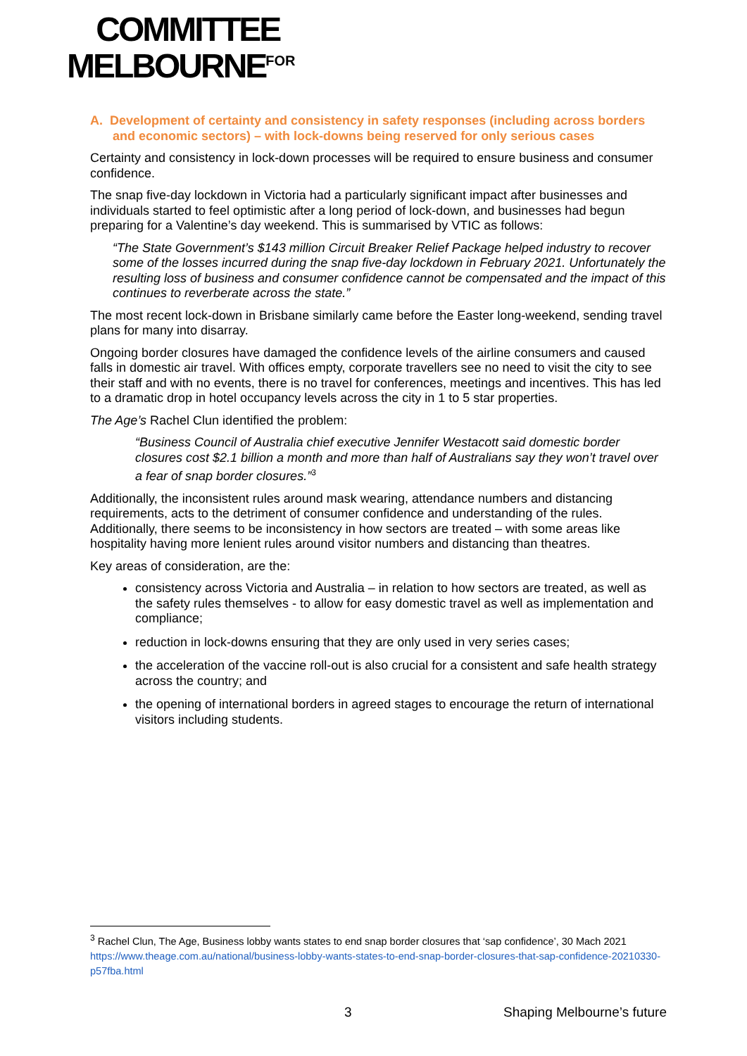COMMITTEE
MELBOURNE<sup>FOR</sup>
A. Development of certainty and consistency in safety responses (including across borders and economic sectors) – with lock-downs being reserved for only serious cases
Certainty and consistency in lock-down processes will be required to ensure business and consumer confidence.
The snap five-day lockdown in Victoria had a particularly significant impact after businesses and individuals started to feel optimistic after a long period of lock-down, and businesses had begun preparing for a Valentine’s day weekend. This is summarised by VTIC as follows:
“The State Government’s $143 million Circuit Breaker Relief Package helped industry to recover some of the losses incurred during the snap five-day lockdown in February 2021. Unfortunately the resulting loss of business and consumer confidence cannot be compensated and the impact of this continues to reverberate across the state.”
The most recent lock-down in Brisbane similarly came before the Easter long-weekend, sending travel plans for many into disarray.
Ongoing border closures have damaged the confidence levels of the airline consumers and caused falls in domestic air travel. With offices empty, corporate travellers see no need to visit the city to see their staff and with no events, there is no travel for conferences, meetings and incentives. This has led to a dramatic drop in hotel occupancy levels across the city in 1 to 5 star properties.
The Age’s Rachel Clun identified the problem:
“Business Council of Australia chief executive Jennifer Westacott said domestic border closures cost $2.1 billion a month and more than half of Australians say they won’t travel over a fear of snap border closures.”<sup>3</sup>
Additionally, the inconsistent rules around mask wearing, attendance numbers and distancing requirements, acts to the detriment of consumer confidence and understanding of the rules. Additionally, there seems to be inconsistency in how sectors are treated – with some areas like hospitality having more lenient rules around visitor numbers and distancing than theatres.
Key areas of consideration, are the:
consistency across Victoria and Australia – in relation to how sectors are treated, as well as the safety rules themselves - to allow for easy domestic travel as well as implementation and compliance;
reduction in lock-downs ensuring that they are only used in very series cases;
the acceleration of the vaccine roll-out is also crucial for a consistent and safe health strategy across the country; and
the opening of international borders in agreed stages to encourage the return of international visitors including students.
<sup>3</sup> Rachel Clun, The Age, Business lobby wants states to end snap border closures that ‘sap confidence’, 30 Mach 2021 https://www.theage.com.au/national/business-lobby-wants-states-to-end-snap-border-closures-that-sap-confidence-20210330-p57fba.html
3 Shaping Melbourne’s future